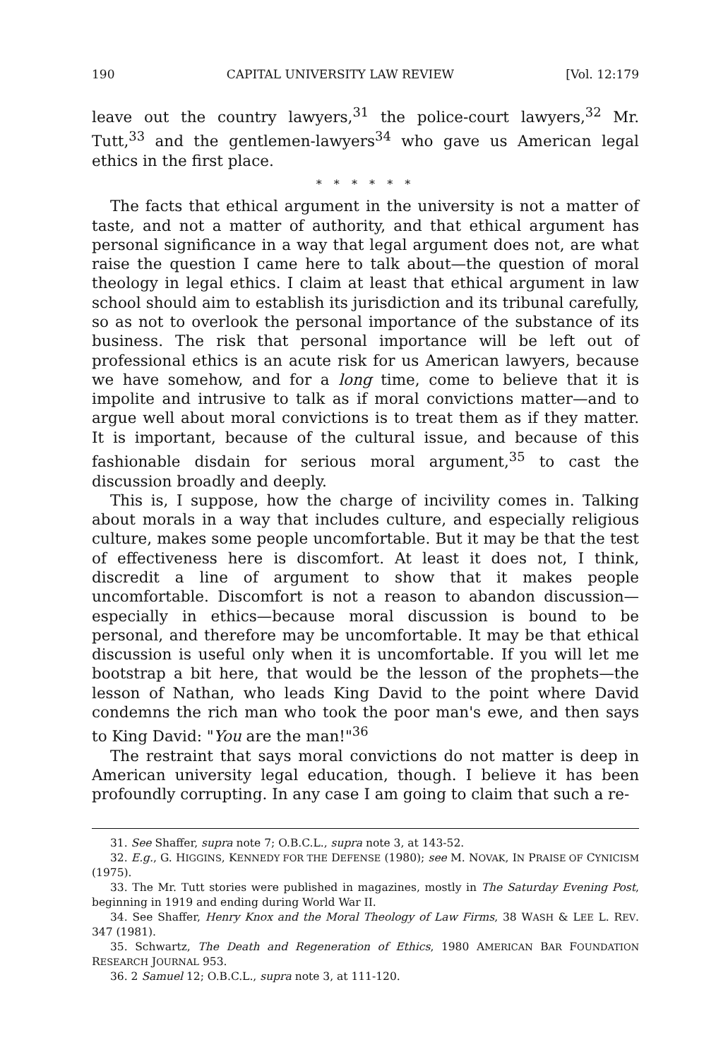190 CAPITAL UNIVERSITY LAW REVIEW [Vol. 12:179
leave out the country lawyers,<sup>31</sup> the police-court lawyers,<sup>32</sup> Mr. Tutt,<sup>33</sup> and the gentlemen-lawyers<sup>34</sup> who gave us American legal ethics in the first place.
* * * * * *
The facts that ethical argument in the university is not a matter of taste, and not a matter of authority, and that ethical argument has personal significance in a way that legal argument does not, are what raise the question I came here to talk about—the question of moral theology in legal ethics. I claim at least that ethical argument in law school should aim to establish its jurisdiction and its tribunal carefully, so as not to overlook the personal importance of the substance of its business. The risk that personal importance will be left out of professional ethics is an acute risk for us American lawyers, because we have somehow, and for a long time, come to believe that it is impolite and intrusive to talk as if moral convictions matter—and to argue well about moral convictions is to treat them as if they matter. It is important, because of the cultural issue, and because of this fashionable disdain for serious moral argument,<sup>35</sup> to cast the discussion broadly and deeply.
This is, I suppose, how the charge of incivility comes in. Talking about morals in a way that includes culture, and especially religious culture, makes some people uncomfortable. But it may be that the test of effectiveness here is discomfort. At least it does not, I think, discredit a line of argument to show that it makes people uncomfortable. Discomfort is not a reason to abandon discussion—especially in ethics—because moral discussion is bound to be personal, and therefore may be uncomfortable. It may be that ethical discussion is useful only when it is uncomfortable. If you will let me bootstrap a bit here, that would be the lesson of the prophets—the lesson of Nathan, who leads King David to the point where David condemns the rich man who took the poor man's ewe, and then says to King David: "You are the man!"<sup>36</sup>
The restraint that says moral convictions do not matter is deep in American university legal education, though. I believe it has been profoundly corrupting. In any case I am going to claim that such a re-
31. See Shaffer, supra note 7; O.B.C.L., supra note 3, at 143-52.
32. E.g., G. HIGGINS, KENNEDY FOR THE DEFENSE (1980); see M. NOVAK, IN PRAISE OF CYNICISM (1975).
33. The Mr. Tutt stories were published in magazines, mostly in The Saturday Evening Post, beginning in 1919 and ending during World War II.
34. See Shaffer, Henry Knox and the Moral Theology of Law Firms, 38 WASH & LEE L. REV. 347 (1981).
35. Schwartz, The Death and Regeneration of Ethics, 1980 AMERICAN BAR FOUNDATION RESEARCH JOURNAL 953.
36. 2 Samuel 12; O.B.C.L., supra note 3, at 111-120.